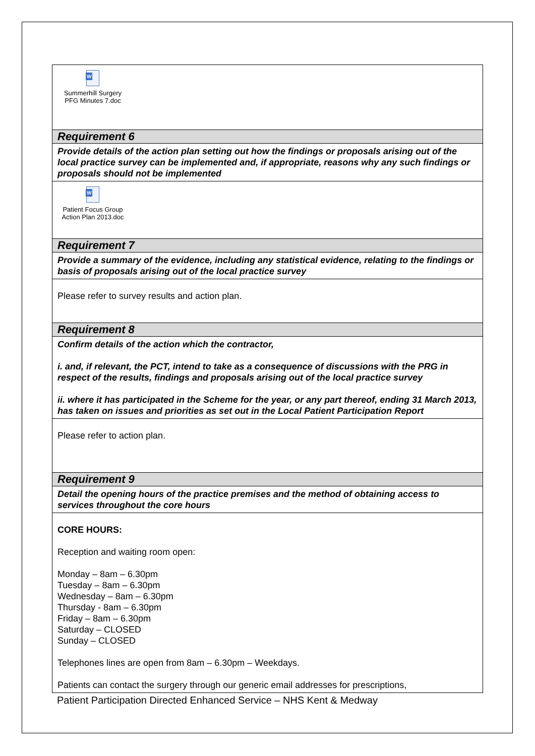| W Summerhill Surgery PFG Minutes 7.doc |
| Requirement 6 |
| Provide details of the action plan setting out how the findings or proposals arising out of the local practice survey can be implemented and, if appropriate, reasons why any such findings or proposals should not be implemented |
| W Patient Focus Group Action Plan 2013.doc |
| Requirement 7 |
| Provide a summary of the evidence, including any statistical evidence, relating to the findings or basis of proposals arising out of the local practice survey |
| Please refer to survey results and action plan. |
| Requirement 8 |
| Confirm details of the action which the contractor, i. and, if relevant, the PCT, intend to take as a consequence of discussions with the PRG in respect of the results, findings and proposals arising out of the local practice survey ii. where it has participated in the Scheme for the year, or any part thereof, ending 31 March 2013, has taken on issues and priorities as set out in the Local Patient Participation Report |
| Please refer to action plan. |
| Requirement 9 |
| Detail the opening hours of the practice premises and the method of obtaining access to services throughout the core hours |
| CORE HOURS: Reception and waiting room open: Monday – 8am – 6.30pm Tuesday – 8am – 6.30pm Wednesday – 8am – 6.30pm Thursday - 8am – 6.30pm Friday – 8am – 6.30pm Saturday – CLOSED Sunday – CLOSED Telephones lines are open from 8am – 6.30pm – Weekdays. Patients can contact the surgery through our generic email addresses for prescriptions, |
Patient Participation Directed Enhanced Service – NHS Kent & Medway